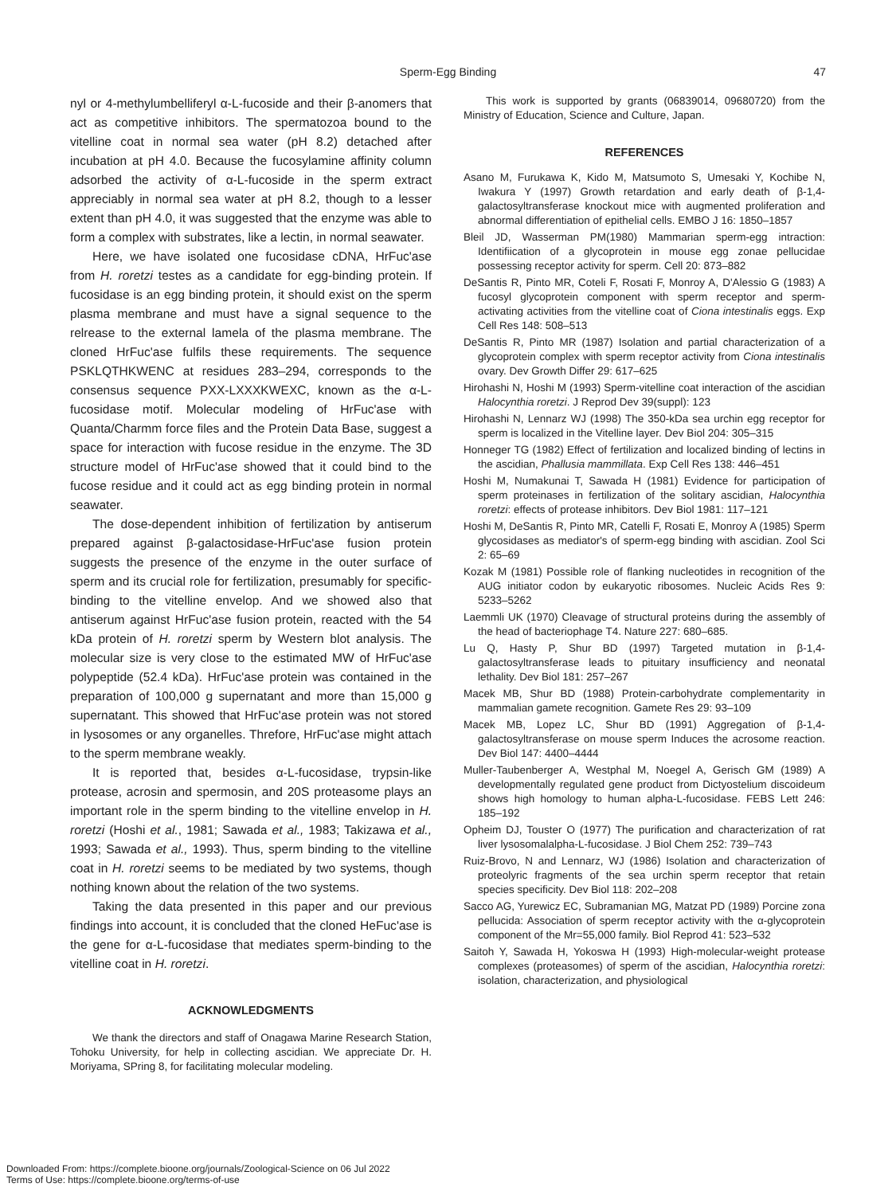Sperm-Egg Binding
47
nyl or 4-methylumbelliferyl α-L-fucoside and their β-anomers that act as competitive inhibitors. The spermatozoa bound to the vitelline coat in normal sea water (pH 8.2) detached after incubation at pH 4.0. Because the fucosylamine affinity column adsorbed the activity of α-L-fucoside in the sperm extract appreciably in normal sea water at pH 8.2, though to a lesser extent than pH 4.0, it was suggested that the enzyme was able to form a complex with substrates, like a lectin, in normal seawater.
Here, we have isolated one fucosidase cDNA, HrFuc'ase from H. roretzi testes as a candidate for egg-binding protein. If fucosidase is an egg binding protein, it should exist on the sperm plasma membrane and must have a signal sequence to the relrease to the external lamela of the plasma membrane. The cloned HrFuc'ase fulfils these requirements. The sequence PSKLQTHKWENC at residues 283–294, corresponds to the consensus sequence PXX-LXXXKWEXC, known as the α-L-fucosidase motif. Molecular modeling of HrFuc'ase with Quanta/Charmm force files and the Protein Data Base, suggest a space for interaction with fucose residue in the enzyme. The 3D structure model of HrFuc'ase showed that it could bind to the fucose residue and it could act as egg binding protein in normal seawater.
The dose-dependent inhibition of fertilization by antiserum prepared against β-galactosidase-HrFuc'ase fusion protein suggests the presence of the enzyme in the outer surface of sperm and its crucial role for fertilization, presumably for specific-binding to the vitelline envelop. And we showed also that antiserum against HrFuc'ase fusion protein, reacted with the 54 kDa protein of H. roretzi sperm by Western blot analysis. The molecular size is very close to the estimated MW of HrFuc'ase polypeptide (52.4 kDa). HrFuc'ase protein was contained in the preparation of 100,000 g supernatant and more than 15,000 g supernatant. This showed that HrFuc'ase protein was not stored in lysosomes or any organelles. Threfore, HrFuc'ase might attach to the sperm membrane weakly.
It is reported that, besides α-L-fucosidase, trypsin-like protease, acrosin and spermosin, and 20S proteasome plays an important role in the sperm binding to the vitelline envelop in H. roretzi (Hoshi et al., 1981; Sawada et al., 1983; Takizawa et al., 1993; Sawada et al., 1993). Thus, sperm binding to the vitelline coat in H. roretzi seems to be mediated by two systems, though nothing known about the relation of the two systems.
Taking the data presented in this paper and our previous findings into account, it is concluded that the cloned HeFuc'ase is the gene for α-L-fucosidase that mediates sperm-binding to the vitelline coat in H. roretzi.
ACKNOWLEDGMENTS
We thank the directors and staff of Onagawa Marine Research Station, Tohoku University, for help in collecting ascidian. We appreciate Dr. H. Moriyama, SPring 8, for facilitating molecular modeling.
This work is supported by grants (06839014, 09680720) from the Ministry of Education, Science and Culture, Japan.
REFERENCES
Asano M, Furukawa K, Kido M, Matsumoto S, Umesaki Y, Kochibe N, Iwakura Y (1997) Growth retardation and early death of β-1,4-galactosyltransferase knockout mice with augmented proliferation and abnormal differentiation of epithelial cells. EMBO J 16: 1850–1857
Bleil JD, Wasserman PM(1980) Mammarian sperm-egg intraction: Identifiication of a glycoprotein in mouse egg zonae pellucidae possessing receptor activity for sperm. Cell 20: 873–882
DeSantis R, Pinto MR, Coteli F, Rosati F, Monroy A, D'Alessio G (1983) A fucosyl glycoprotein component with sperm receptor and sperm-activating activities from the vitelline coat of Ciona intestinalis eggs. Exp Cell Res 148: 508–513
DeSantis R, Pinto MR (1987) Isolation and partial characterization of a glycoprotein complex with sperm receptor activity from Ciona intestinalis ovary. Dev Growth Differ 29: 617–625
Hirohashi N, Hoshi M (1993) Sperm-vitelline coat interaction of the ascidian Halocynthia roretzi. J Reprod Dev 39(suppl): 123
Hirohashi N, Lennarz WJ (1998) The 350-kDa sea urchin egg receptor for sperm is localized in the Vitelline layer. Dev Biol 204: 305–315
Honneger TG (1982) Effect of fertilization and localized binding of lectins in the ascidian, Phallusia mammillata. Exp Cell Res 138: 446–451
Hoshi M, Numakunai T, Sawada H (1981) Evidence for participation of sperm proteinases in fertilization of the solitary ascidian, Halocynthia roretzi: effects of protease inhibitors. Dev Biol 1981: 117–121
Hoshi M, DeSantis R, Pinto MR, Catelli F, Rosati E, Monroy A (1985) Sperm glycosidases as mediator's of sperm-egg binding with ascidian. Zool Sci 2: 65–69
Kozak M (1981) Possible role of flanking nucleotides in recognition of the AUG initiator codon by eukaryotic ribosomes. Nucleic Acids Res 9: 5233–5262
Laemmli UK (1970) Cleavage of structural proteins during the assembly of the head of bacteriophage T4. Nature 227: 680–685.
Lu Q, Hasty P, Shur BD (1997) Targeted mutation in β-1,4-galactosyltransferase leads to pituitary insufficiency and neonatal lethality. Dev Biol 181: 257–267
Macek MB, Shur BD (1988) Protein-carbohydrate complementarity in mammalian gamete recognition. Gamete Res 29: 93–109
Macek MB, Lopez LC, Shur BD (1991) Aggregation of β-1,4-galactosyltransferase on mouse sperm Induces the acrosome reaction. Dev Biol 147: 4400–4444
Muller-Taubenberger A, Westphal M, Noegel A, Gerisch GM (1989) A developmentally regulated gene product from Dictyostelium discoideum shows high homology to human alpha-L-fucosidase. FEBS Lett 246: 185–192
Opheim DJ, Touster O (1977) The purification and characterization of rat liver lysosomalalpha-L-fucosidase. J Biol Chem 252: 739–743
Ruiz-Brovo, N and Lennarz, WJ (1986) Isolation and characterization of proteolyric fragments of the sea urchin sperm receptor that retain species specificity. Dev Biol 118: 202–208
Sacco AG, Yurewicz EC, Subramanian MG, Matzat PD (1989) Porcine zona pellucida: Association of sperm receptor activity with the α-glycoprotein component of the Mr=55,000 family. Biol Reprod 41: 523–532
Saitoh Y, Sawada H, Yokoswa H (1993) High-molecular-weight protease complexes (proteasomes) of sperm of the ascidian, Halocynthia roretzi: isolation, characterization, and physiological
Downloaded From: https://complete.bioone.org/journals/Zoological-Science on 06 Jul 2022
Terms of Use: https://complete.bioone.org/terms-of-use